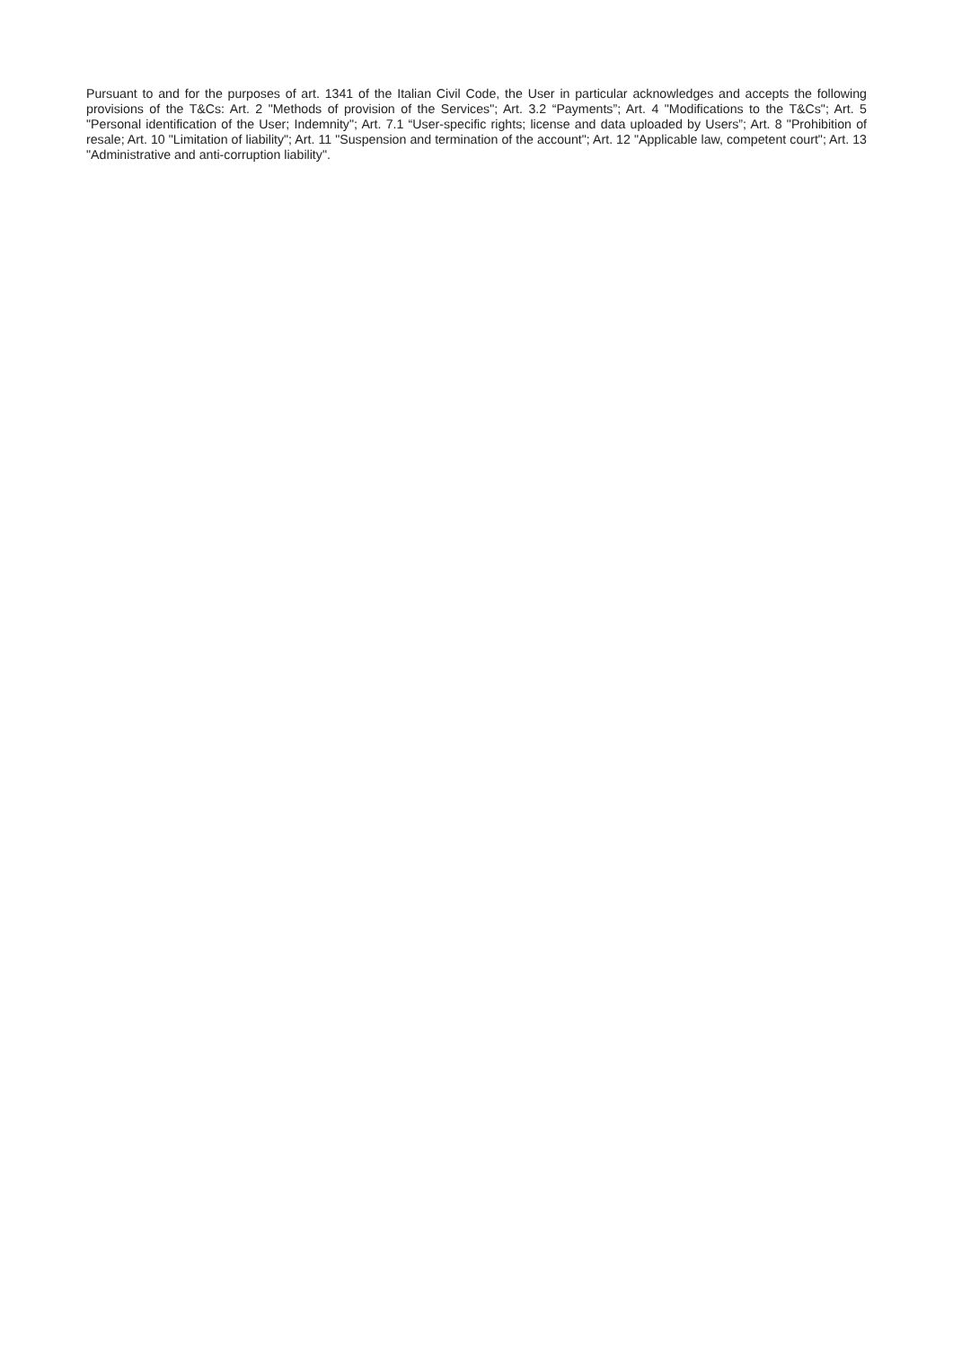Pursuant to and for the purposes of art. 1341 of the Italian Civil Code, the User in particular acknowledges and accepts the following provisions of the T&Cs: Art. 2 "Methods of provision of the Services"; Art. 3.2 “Payments”; Art. 4 "Modifications to the T&Cs"; Art. 5 "Personal identification of the User; Indemnity"; Art. 7.1 “User-specific rights; license and data uploaded by Users”; Art. 8 "Prohibition of resale; Art. 10 "Limitation of liability"; Art. 11 "Suspension and termination of the account"; Art. 12 "Applicable law, competent court"; Art. 13 "Administrative and anti-corruption liability".